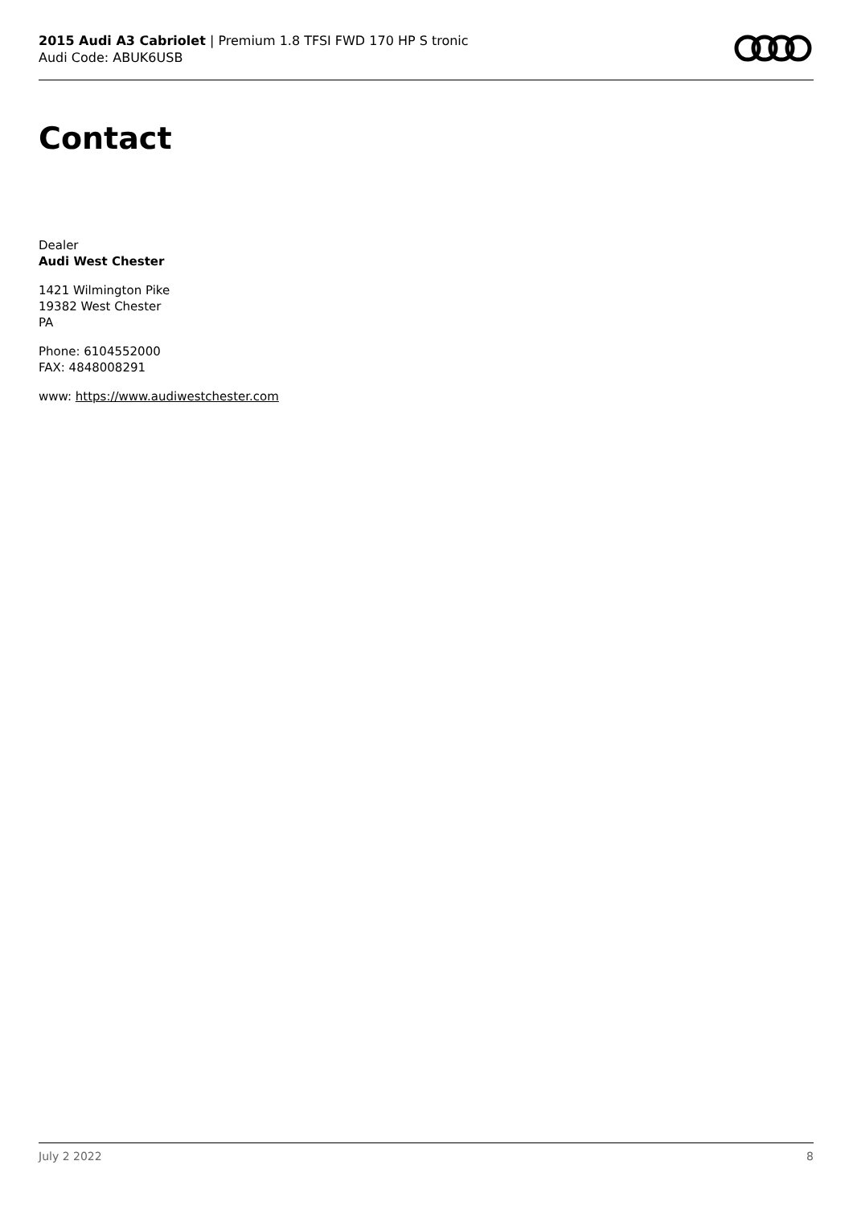2015 Audi A3 Cabriolet | Premium 1.8 TFSI FWD 170 HP S tronic
Audi Code: ABUK6USB
Contact
Dealer
Audi West Chester
1421 Wilmington Pike
19382 West Chester
PA
Phone: 6104552000
FAX: 4848008291
www: https://www.audiwestchester.com
July 2 2022 8